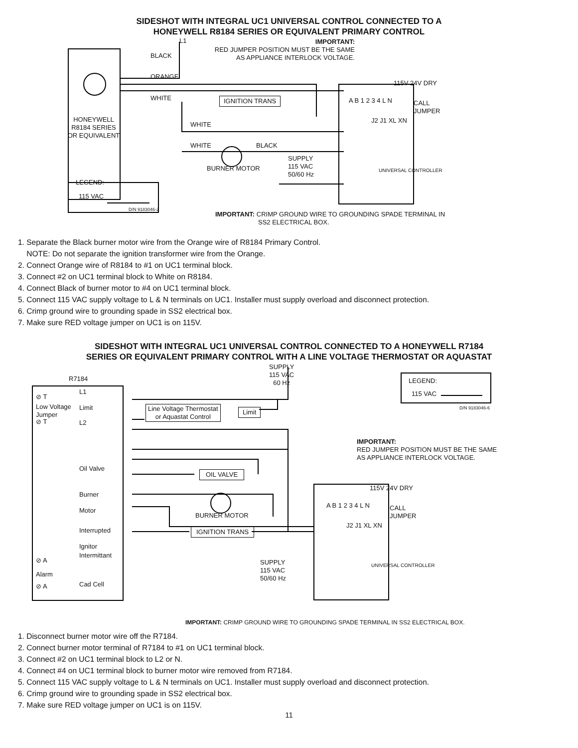SIDESHOT WITH INTEGRAL UC1 UNIVERSAL CONTROL CONNECTED TO A
HONEYWELL R8184 SERIES OR EQUIVALENT PRIMARY CONTROL
L1
BLACK
ORANGE
WHITE
IMPORTANT:
RED JUMPER POSITION MUST BE THE SAME
AS APPLIANCE INTERLOCK VOLTAGE.
IGNITION TRANS
115V 24V DRY
CALL
JUMPER
HONEYWELL
R8184 SERIES
OR EQUIVALENT
WHITE
WHITE BLACK
SUPPLY
115 VAC
50/60 Hz
BURNER MOTOR
A B 1 2 3 4 L N
J2 J1 XL XN
UNIVERSAL CONTROLLER
LEGEND:
115 VAC
D/N 9183046-2
IMPORTANT: CRIMP GROUND WIRE TO GROUNDING SPADE TERMINAL IN
SS2 ELECTRICAL BOX.
1. Separate the Black burner motor wire from the Orange wire of R8184 Primary Control.
NOTE: Do not separate the ignition transformer wire from the Orange.
2. Connect Orange wire of R8184 to #1 on UC1 terminal block.
3. Connect #2 on UC1 terminal block to White on R8184.
4. Connect Black of burner motor to #4 on UC1 terminal block.
5. Connect 115 VAC supply voltage to L & N terminals on UC1. Installer must supply overload and disconnect protection.
6. Crimp ground wire to grounding spade in SS2 electrical box.
7. Make sure RED voltage jumper on UC1 is on 115V.
SIDESHOT WITH INTEGRAL UC1 UNIVERSAL CONTROL CONNECTED TO A HONEYWELL R7184
SERIES OR EQUIVALENT PRIMARY CONTROL WITH A LINE VOLTAGE THERMOSTAT OR AQUASTAT
SUPPLY
115 VAC
60 Hz
R7184 LEGEND:
115 VAC
D/N 9183046-6
⊘ T
L1
Low Voltage
Jumper
Limit
Line Voltage Thermostat
or Aquastat Control
Limit
⊘ T L2
IMPORTANT:
RED JUMPER POSITION MUST BE THE SAME
AS APPLIANCE INTERLOCK VOLTAGE.
Oil Valve
OIL VALVE
115V 24V DRY
Burner
Motor
CALL
JUMPER
BURNER MOTOR
A B 1 2 3 4 L N
J2 J1 XL XN
Interrupted
Ignitor
IGNITION TRANS
UNIVERSAL CONTROLLER
Intermittant
⊘ A
SUPPLY
115 VAC
50/60 Hz
Alarm
Cad Cell
⊘ A
IMPORTANT: CRIMP GROUND WIRE TO GROUNDING SPADE TERMINAL IN SS2 ELECTRICAL BOX.
1. Disconnect burner motor wire off the R7184.
2. Connect burner motor terminal of R7184 to #1 on UC1 terminal block.
3. Connect #2 on UC1 terminal block to L2 or N.
4. Connect #4 on UC1 terminal block to burner motor wire removed from R7184.
5. Connect 115 VAC supply voltage to L & N terminals on UC1. Installer must supply overload and disconnect protection.
6. Crimp ground wire to grounding spade in SS2 electrical box.
7. Make sure RED voltage jumper on UC1 is on 115V.
11